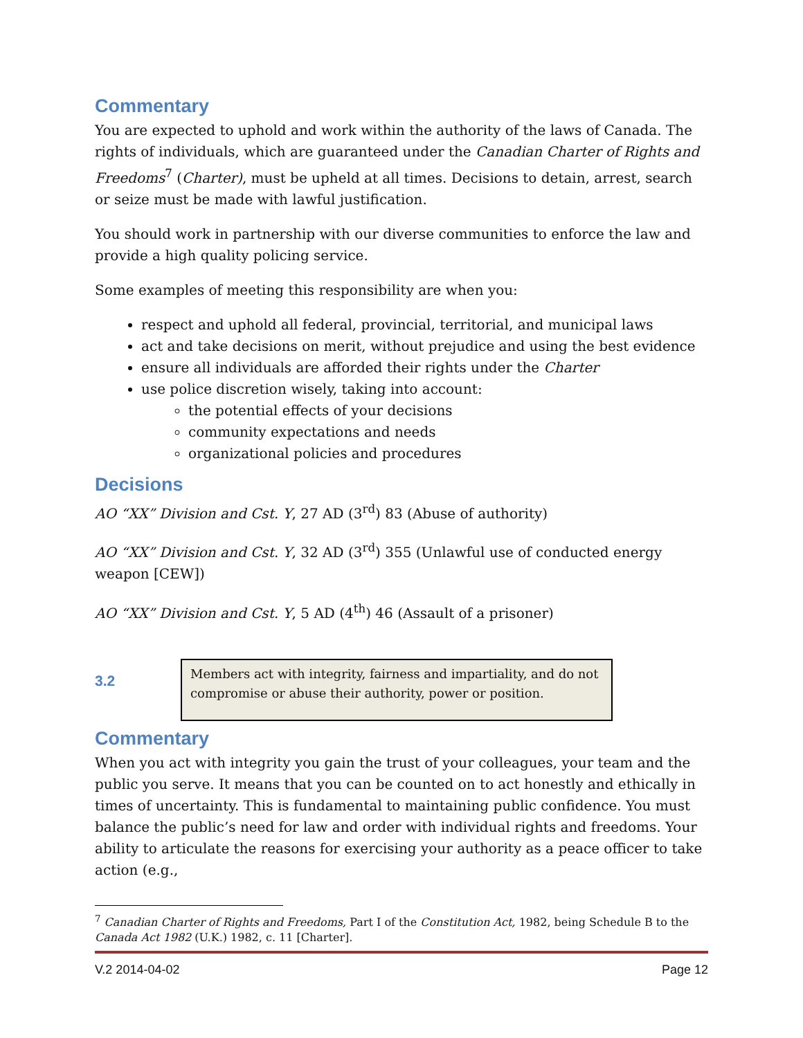Commentary
You are expected to uphold and work within the authority of the laws of Canada. The rights of individuals, which are guaranteed under the Canadian Charter of Rights and Freedoms<sup>7</sup> (Charter), must be upheld at all times. Decisions to detain, arrest, search or seize must be made with lawful justification.
You should work in partnership with our diverse communities to enforce the law and provide a high quality policing service.
Some examples of meeting this responsibility are when you:
respect and uphold all federal, provincial, territorial, and municipal laws
act and take decisions on merit, without prejudice and using the best evidence
ensure all individuals are afforded their rights under the Charter
use police discretion wisely, taking into account:
the potential effects of your decisions
community expectations and needs
organizational policies and procedures
Decisions
AO “XX” Division and Cst. Y, 27 AD (3<sup>rd</sup>) 83 (Abuse of authority)
AO “XX” Division and Cst. Y, 32 AD (3<sup>rd</sup>) 355 (Unlawful use of conducted energy weapon [CEW])
AO “XX” Division and Cst. Y, 5 AD (4<sup>th</sup>) 46 (Assault of a prisoner)
3.2
Members act with integrity, fairness and impartiality, and do not compromise or abuse their authority, power or position.
Commentary
When you act with integrity you gain the trust of your colleagues, your team and the public you serve. It means that you can be counted on to act honestly and ethically in times of uncertainty. This is fundamental to maintaining public confidence. You must balance the public’s need for law and order with individual rights and freedoms. Your ability to articulate the reasons for exercising your authority as a peace officer to take action (e.g.,
<sup>7</sup> Canadian Charter of Rights and Freedoms, Part I of the Constitution Act, 1982, being Schedule B to the Canada Act 1982 (U.K.) 1982, c. 11 [Charter].
V.2 2014-04-02 Page 12